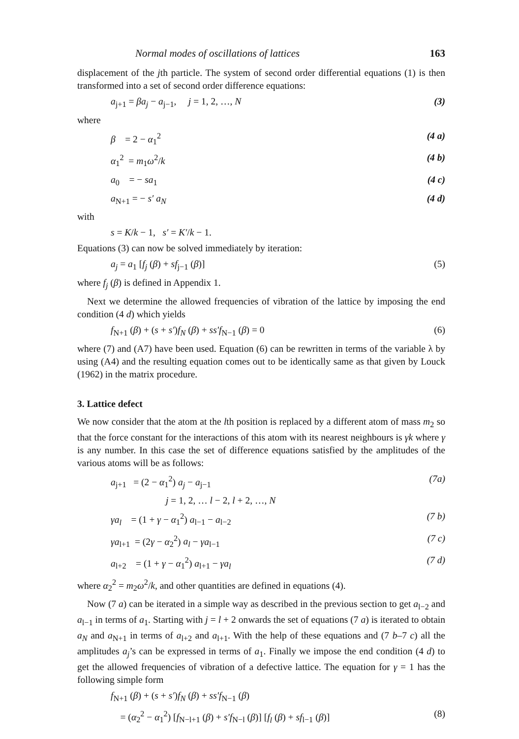Normal modes of oscillations of lattices 163
displacement of the jth particle. The system of second order differential equations (1) is then transformed into a set of second order difference equations:
a<sub>j+1</sub> = βa<sub>j</sub> − a<sub>j−1</sub>, j = 1, 2, …, N (3)
where
β = 2 − α<sub>1</sub><sup>2</sup> (4 a)
α<sub>1</sub><sup>2</sup> = m<sub>1</sub>ω<sup>2</sup>/k (4 b)
a<sub>0</sub> = − sa<sub>1</sub> (4 c)
a<sub>N+1</sub> = − s′ a<sub>N</sub> (4 d)
with
s = K/k − 1, s′ = K′/k − 1.
Equations (3) can now be solved immediately by iteration:
a<sub>j</sub> = a<sub>1</sub> [f<sub>j</sub> (β) + sf<sub>j−1</sub> (β)] (5)
where f<sub>j</sub> (β) is defined in Appendix 1.
Next we determine the allowed frequencies of vibration of the lattice by imposing the end condition (4 d) which yields
f<sub>N+1</sub> (β) + (s + s′)f<sub>N</sub> (β) + ss′f<sub>N−1</sub> (β) = 0 (6)
where (7) and (A7) have been used. Equation (6) can be rewritten in terms of the variable λ by using (A4) and the resulting equation comes out to be identically same as that given by Louck (1962) in the matrix procedure.
3. Lattice defect
We now consider that the atom at the lth position is replaced by a different atom of mass m<sub>2</sub> so that the force constant for the interactions of this atom with its nearest neighbours is γk where γ is any number. In this case the set of difference equations satisfied by the amplitudes of the various atoms will be as follows:
a<sub>j+1</sub> = (2 − α<sub>1</sub><sup>2</sup>) a<sub>j</sub> − a<sub>j−1</sub> (7a)
j = 1, 2, … l − 2, l + 2, …, N
γa<sub>l</sub> = (1 + γ − α<sub>1</sub><sup>2</sup>) a<sub>l−1</sub> − a<sub>l−2</sub> (7 b)
γa<sub>l+1</sub> = (2γ − α<sub>2</sub><sup>2</sup>) a<sub>l</sub> − γa<sub>l−1</sub> (7 c)
a<sub>l+2</sub> = (1 + γ − α<sub>1</sub><sup>2</sup>) a<sub>l+1</sub> − γa<sub>l</sub> (7 d)
where α<sub>2</sub><sup>2</sup> = m<sub>2</sub>ω<sup>2</sup>/k, and other quantities are defined in equations (4).
Now (7 a) can be iterated in a simple way as described in the previous section to get a<sub>l−2</sub> and a<sub>l−1</sub> in terms of a<sub>1</sub>. Starting with j = l + 2 onwards the set of equations (7 a) is iterated to obtain a<sub>N</sub> and a<sub>N+1</sub> in terms of a<sub>l+2</sub> and a<sub>l+1</sub>. With the help of these equations and (7 b–7 c) all the amplitudes a<sub>j</sub>’s can be expressed in terms of a<sub>1</sub>. Finally we impose the end condition (4 d) to get the allowed frequencies of vibration of a defective lattice. The equation for γ = 1 has the following simple form
f<sub>N+1</sub> (β) + (s + s′)f<sub>N</sub> (β) + ss′f<sub>N−1</sub> (β)
= (α<sub>2</sub><sup>2</sup> − α<sub>1</sub><sup>2</sup>) [f<sub>N−l+1</sub> (β) + s′f<sub>N−l</sub> (β)] [f<sub>l</sub> (β) + sf<sub>l−1</sub> (β)] (8)